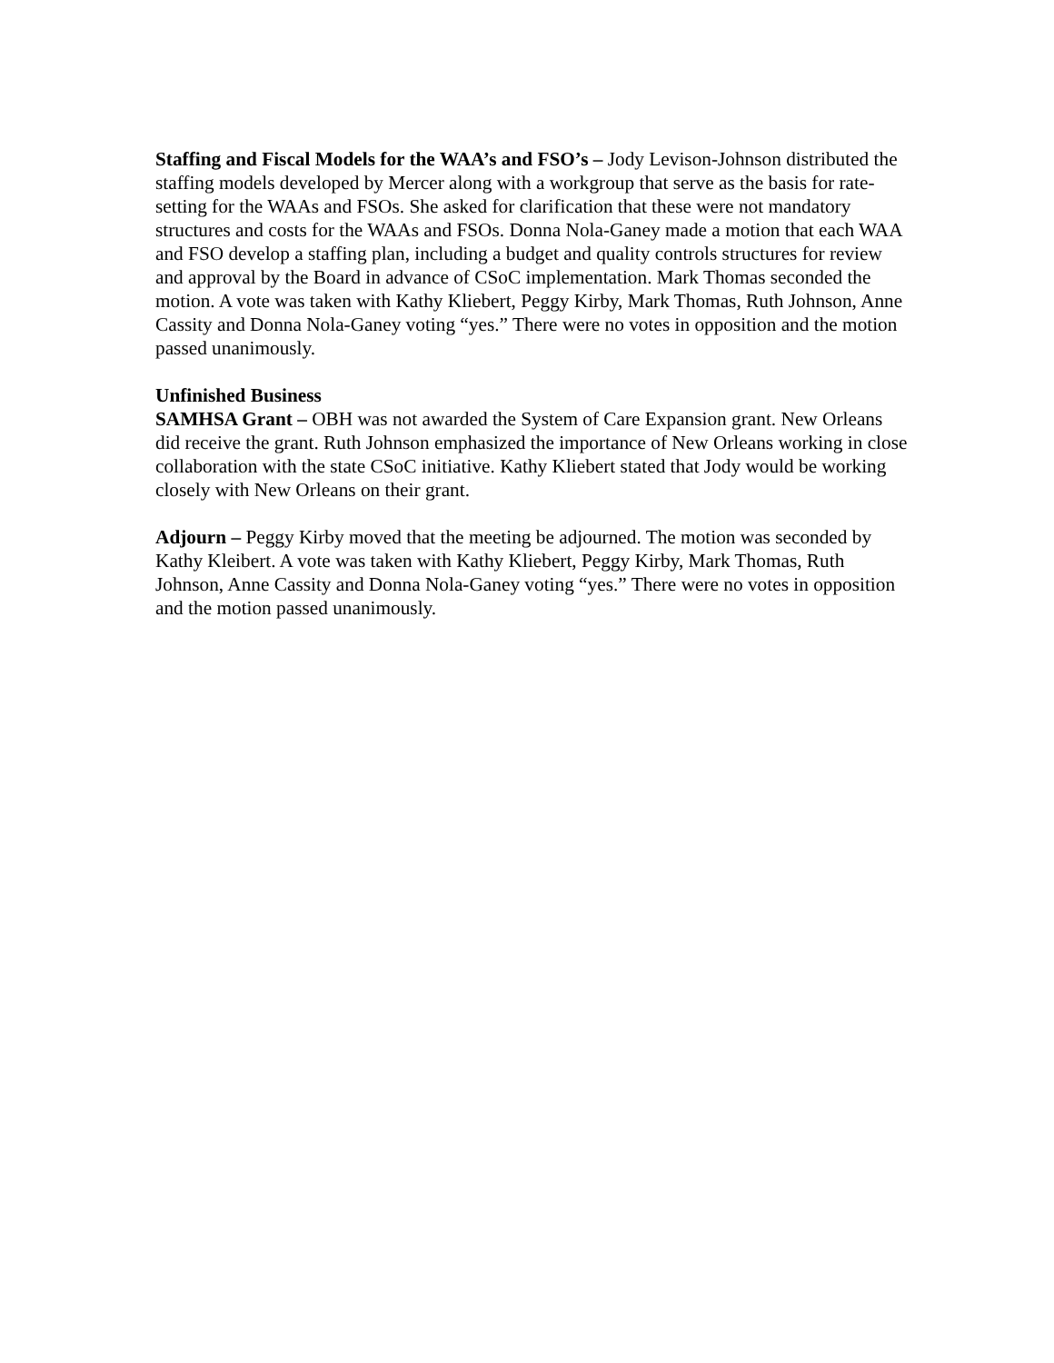Staffing and Fiscal Models for the WAA’s and FSO’s – Jody Levison-Johnson distributed the staffing models developed by Mercer along with a workgroup that serve as the basis for rate-setting for the WAAs and FSOs. She asked for clarification that these were not mandatory structures and costs for the WAAs and FSOs. Donna Nola-Ganey made a motion that each WAA and FSO develop a staffing plan, including a budget and quality controls structures for review and approval by the Board in advance of CSoC implementation. Mark Thomas seconded the motion. A vote was taken with Kathy Kliebert, Peggy Kirby, Mark Thomas, Ruth Johnson, Anne Cassity and Donna Nola-Ganey voting “yes.” There were no votes in opposition and the motion passed unanimously.
Unfinished Business
SAMHSA Grant – OBH was not awarded the System of Care Expansion grant. New Orleans did receive the grant. Ruth Johnson emphasized the importance of New Orleans working in close collaboration with the state CSoC initiative. Kathy Kliebert stated that Jody would be working closely with New Orleans on their grant.
Adjourn – Peggy Kirby moved that the meeting be adjourned. The motion was seconded by Kathy Kleibert. A vote was taken with Kathy Kliebert, Peggy Kirby, Mark Thomas, Ruth Johnson, Anne Cassity and Donna Nola-Ganey voting “yes.” There were no votes in opposition and the motion passed unanimously.